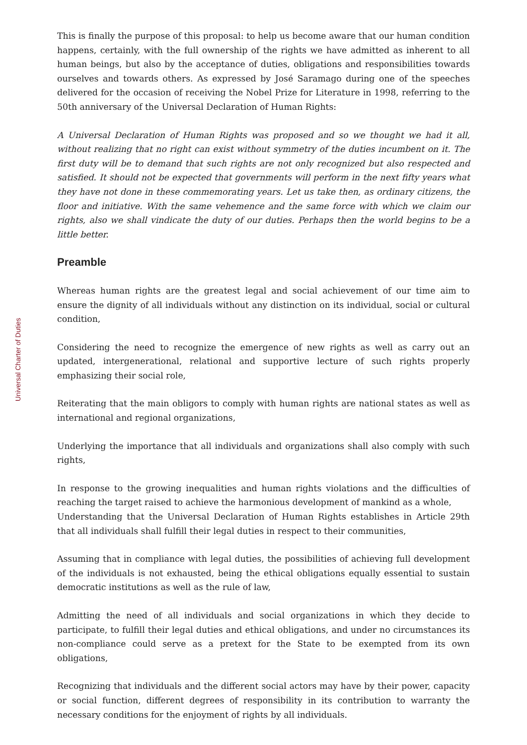Universal Charter of Duties
This is finally the purpose of this proposal: to help us become aware that our human condition happens, certainly, with the full ownership of the rights we have admitted as inherent to all human beings, but also by the acceptance of duties, obligations and responsibilities towards ourselves and towards others. As expressed by José Saramago during one of the speeches delivered for the occasion of receiving the Nobel Prize for Literature in 1998, referring to the 50th anniversary of the Universal Declaration of Human Rights:
A Universal Declaration of Human Rights was proposed and so we thought we had it all, without realizing that no right can exist without symmetry of the duties incumbent on it. The first duty will be to demand that such rights are not only recognized but also respected and satisfied. It should not be expected that governments will perform in the next fifty years what they have not done in these commemorating years. Let us take then, as ordinary citizens, the floor and initiative. With the same vehemence and the same force with which we claim our rights, also we shall vindicate the duty of our duties. Perhaps then the world begins to be a little better.
Preamble
Whereas human rights are the greatest legal and social achievement of our time aim to ensure the dignity of all individuals without any distinction on its individual, social or cultural condition,
Considering the need to recognize the emergence of new rights as well as carry out an updated, intergenerational, relational and supportive lecture of such rights properly emphasizing their social role,
Reiterating that the main obligors to comply with human rights are national states as well as international and regional organizations,
Underlying the importance that all individuals and organizations shall also comply with such rights,
In response to the growing inequalities and human rights violations and the difficulties of reaching the target raised to achieve the harmonious development of mankind as a whole,
Understanding that the Universal Declaration of Human Rights establishes in Article 29th that all individuals shall fulfill their legal duties in respect to their communities,
Assuming that in compliance with legal duties, the possibilities of achieving full development of the individuals is not exhausted, being the ethical obligations equally essential to sustain democratic institutions as well as the rule of law,
Admitting the need of all individuals and social organizations in which they decide to participate, to fulfill their legal duties and ethical obligations, and under no circumstances its non-compliance could serve as a pretext for the State to be exempted from its own obligations,
Recognizing that individuals and the different social actors may have by their power, capacity or social function, different degrees of responsibility in its contribution to warranty the necessary conditions for the enjoyment of rights by all individuals.